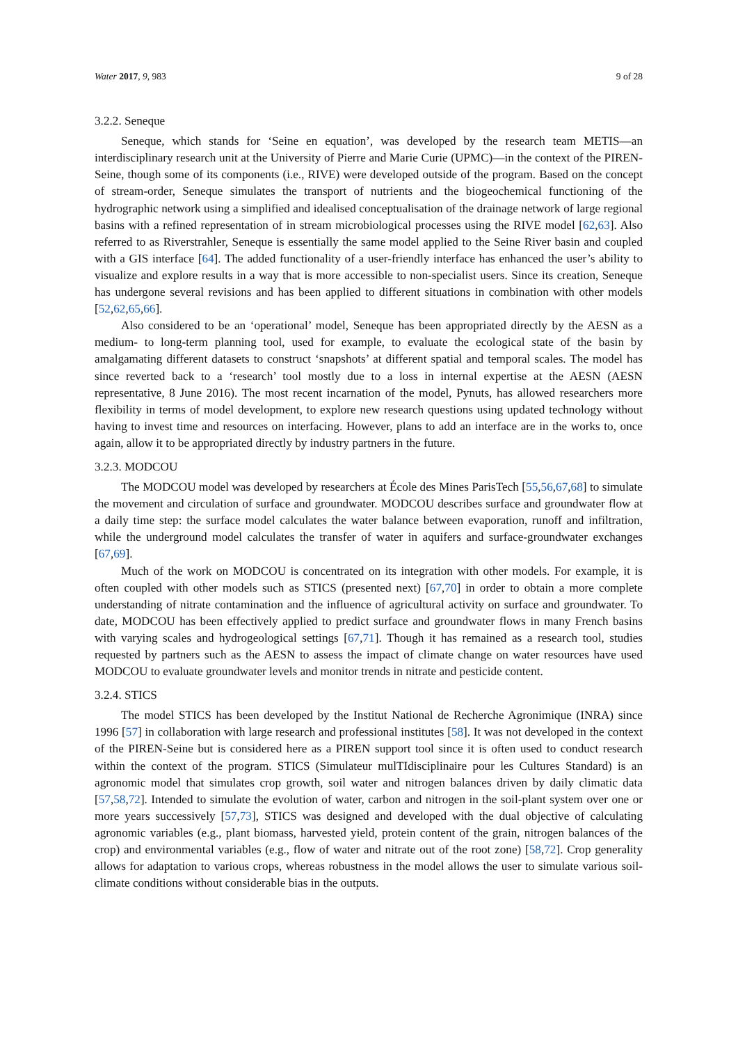Water 2017, 9, 983 9 of 28
3.2.2. Seneque
Seneque, which stands for ‘Seine en equation’, was developed by the research team METIS—an interdisciplinary research unit at the University of Pierre and Marie Curie (UPMC)—in the context of the PIREN-Seine, though some of its components (i.e., RIVE) were developed outside of the program. Based on the concept of stream-order, Seneque simulates the transport of nutrients and the biogeochemical functioning of the hydrographic network using a simplified and idealised conceptualisation of the drainage network of large regional basins with a refined representation of in stream microbiological processes using the RIVE model [62,63]. Also referred to as Riverstrahler, Seneque is essentially the same model applied to the Seine River basin and coupled with a GIS interface [64]. The added functionality of a user-friendly interface has enhanced the user’s ability to visualize and explore results in a way that is more accessible to non-specialist users. Since its creation, Seneque has undergone several revisions and has been applied to different situations in combination with other models [52,62,65,66].
Also considered to be an ‘operational’ model, Seneque has been appropriated directly by the AESN as a medium- to long-term planning tool, used for example, to evaluate the ecological state of the basin by amalgamating different datasets to construct ‘snapshots’ at different spatial and temporal scales. The model has since reverted back to a ‘research’ tool mostly due to a loss in internal expertise at the AESN (AESN representative, 8 June 2016). The most recent incarnation of the model, Pynuts, has allowed researchers more flexibility in terms of model development, to explore new research questions using updated technology without having to invest time and resources on interfacing. However, plans to add an interface are in the works to, once again, allow it to be appropriated directly by industry partners in the future.
3.2.3. MODCOU
The MODCOU model was developed by researchers at École des Mines ParisTech [55,56,67,68] to simulate the movement and circulation of surface and groundwater. MODCOU describes surface and groundwater flow at a daily time step: the surface model calculates the water balance between evaporation, runoff and infiltration, while the underground model calculates the transfer of water in aquifers and surface-groundwater exchanges [67,69].
Much of the work on MODCOU is concentrated on its integration with other models. For example, it is often coupled with other models such as STICS (presented next) [67,70] in order to obtain a more complete understanding of nitrate contamination and the influence of agricultural activity on surface and groundwater. To date, MODCOU has been effectively applied to predict surface and groundwater flows in many French basins with varying scales and hydrogeological settings [67,71]. Though it has remained as a research tool, studies requested by partners such as the AESN to assess the impact of climate change on water resources have used MODCOU to evaluate groundwater levels and monitor trends in nitrate and pesticide content.
3.2.4. STICS
The model STICS has been developed by the Institut National de Recherche Agronimique (INRA) since 1996 [57] in collaboration with large research and professional institutes [58]. It was not developed in the context of the PIREN-Seine but is considered here as a PIREN support tool since it is often used to conduct research within the context of the program. STICS (Simulateur mulTIdisciplinaire pour les Cultures Standard) is an agronomic model that simulates crop growth, soil water and nitrogen balances driven by daily climatic data [57,58,72]. Intended to simulate the evolution of water, carbon and nitrogen in the soil-plant system over one or more years successively [57,73], STICS was designed and developed with the dual objective of calculating agronomic variables (e.g., plant biomass, harvested yield, protein content of the grain, nitrogen balances of the crop) and environmental variables (e.g., flow of water and nitrate out of the root zone) [58,72]. Crop generality allows for adaptation to various crops, whereas robustness in the model allows the user to simulate various soil-climate conditions without considerable bias in the outputs.